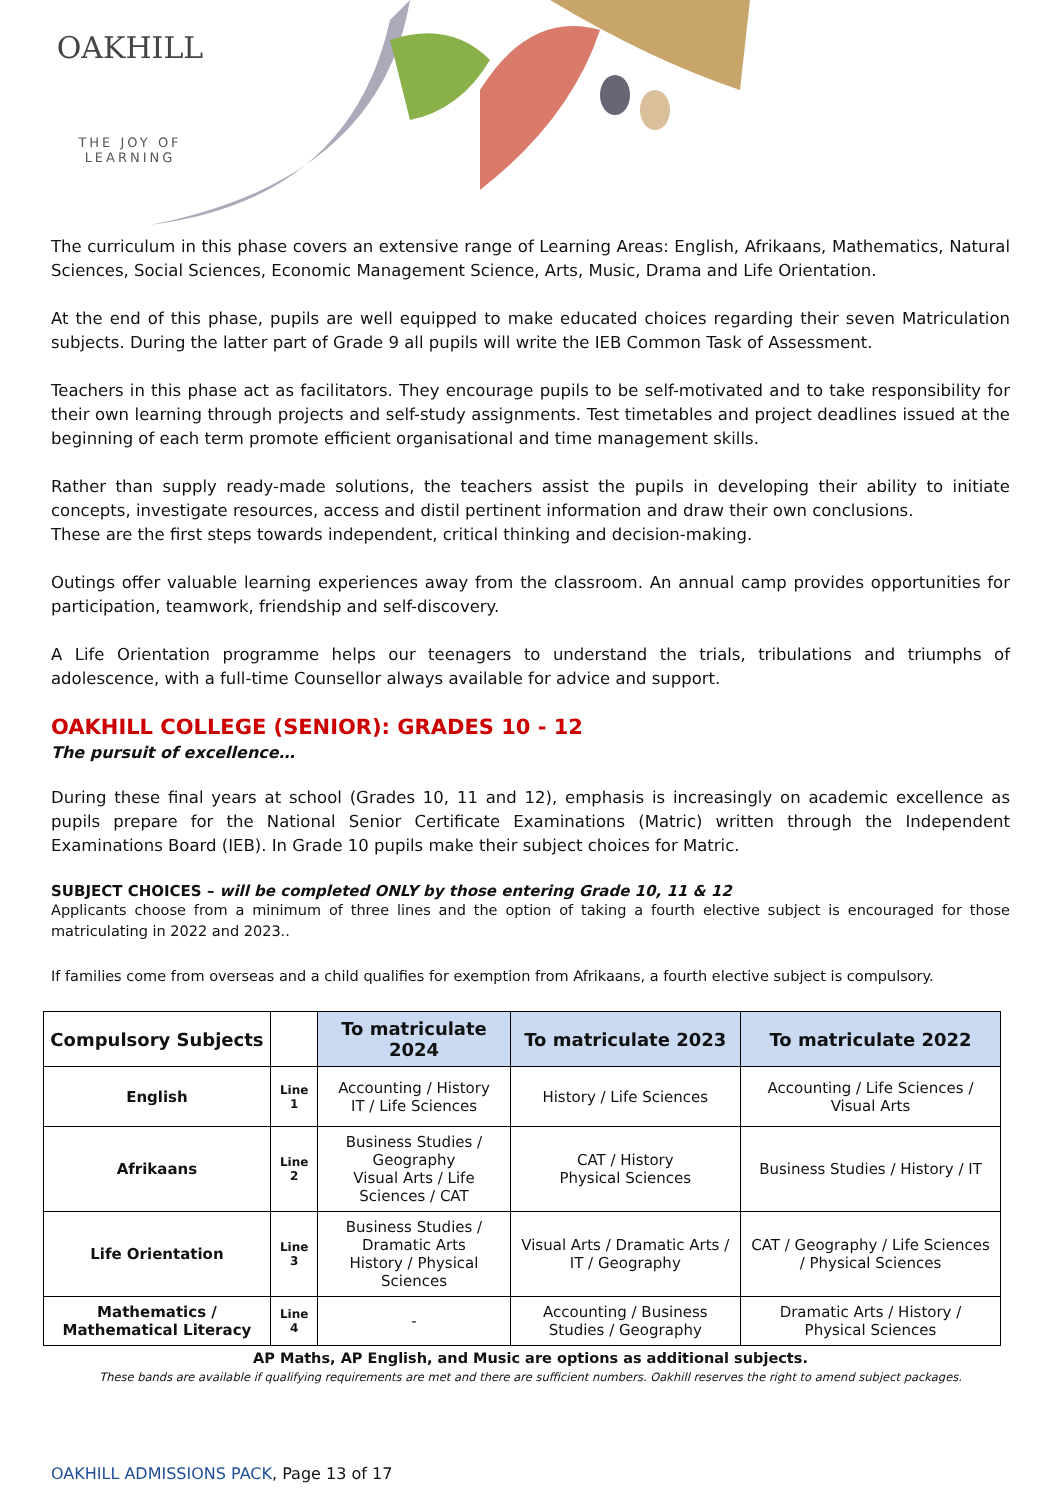OAKHILL
THE JOY OF LEARNING
The curriculum in this phase covers an extensive range of Learning Areas: English, Afrikaans, Mathematics, Natural Sciences, Social Sciences, Economic Management Science, Arts, Music, Drama and Life Orientation.
At the end of this phase, pupils are well equipped to make educated choices regarding their seven Matriculation subjects. During the latter part of Grade 9 all pupils will write the IEB Common Task of Assessment.
Teachers in this phase act as facilitators. They encourage pupils to be self-motivated and to take responsibility for their own learning through projects and self-study assignments. Test timetables and project deadlines issued at the beginning of each term promote efficient organisational and time management skills.
Rather than supply ready-made solutions, the teachers assist the pupils in developing their ability to initiate concepts, investigate resources, access and distil pertinent information and draw their own conclusions.
These are the first steps towards independent, critical thinking and decision-making.
Outings offer valuable learning experiences away from the classroom. An annual camp provides opportunities for participation, teamwork, friendship and self-discovery.
A Life Orientation programme helps our teenagers to understand the trials, tribulations and triumphs of adolescence, with a full-time Counsellor always available for advice and support.
OAKHILL COLLEGE (SENIOR): GRADES 10 - 12
The pursuit of excellence…
During these final years at school (Grades 10, 11 and 12), emphasis is increasingly on academic excellence as pupils prepare for the National Senior Certificate Examinations (Matric) written through the Independent Examinations Board (IEB). In Grade 10 pupils make their subject choices for Matric.
SUBJECT CHOICES – will be completed ONLY by those entering Grade 10, 11 & 12
Applicants choose from a minimum of three lines and the option of taking a fourth elective subject is encouraged for those matriculating in 2022 and 2023..
If families come from overseas and a child qualifies for exemption from Afrikaans, a fourth elective subject is compulsory.
| Compulsory Subjects | | To matriculate 2024 | To matriculate 2023 | To matriculate 2022 |
| --- | --- | --- | --- | --- |
| English | Line 1 | Accounting / History IT / Life Sciences | History / Life Sciences | Accounting / Life Sciences / Visual Arts |
| Afrikaans | Line 2 | Business Studies / Geography Visual Arts / Life Sciences / CAT | CAT / History Physical Sciences | Business Studies / History / IT |
| Life Orientation | Line 3 | Business Studies / Dramatic Arts History / Physical Sciences | Visual Arts / Dramatic Arts / IT / Geography | CAT / Geography / Life Sciences / Physical Sciences |
| Mathematics / Mathematical Literacy | Line 4 | - | Accounting / Business Studies / Geography | Dramatic Arts / History / Physical Sciences |
AP Maths, AP English, and Music are options as additional subjects.
These bands are available if qualifying requirements are met and there are sufficient numbers. Oakhill reserves the right to amend subject packages.
OAKHILL ADMISSIONS PACK, Page 13 of 17